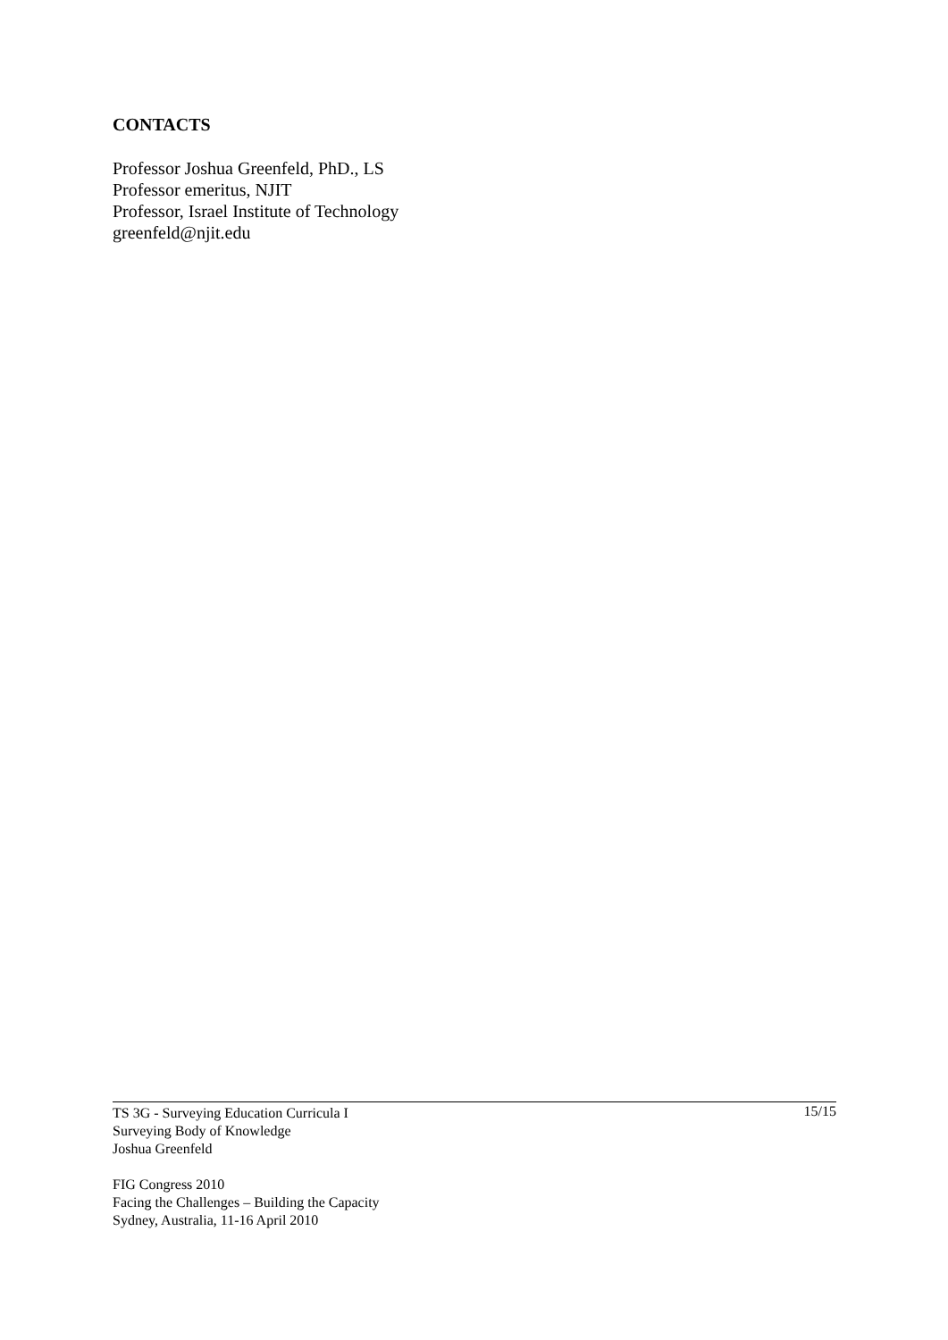CONTACTS
Professor Joshua Greenfeld, PhD., LS
Professor emeritus, NJIT
Professor, Israel Institute of Technology
greenfeld@njit.edu
TS 3G - Surveying Education Curricula I
Surveying Body of Knowledge
Joshua Greenfeld
FIG Congress 2010
Facing the Challenges – Building the Capacity
Sydney, Australia, 11-16 April 2010
15/15